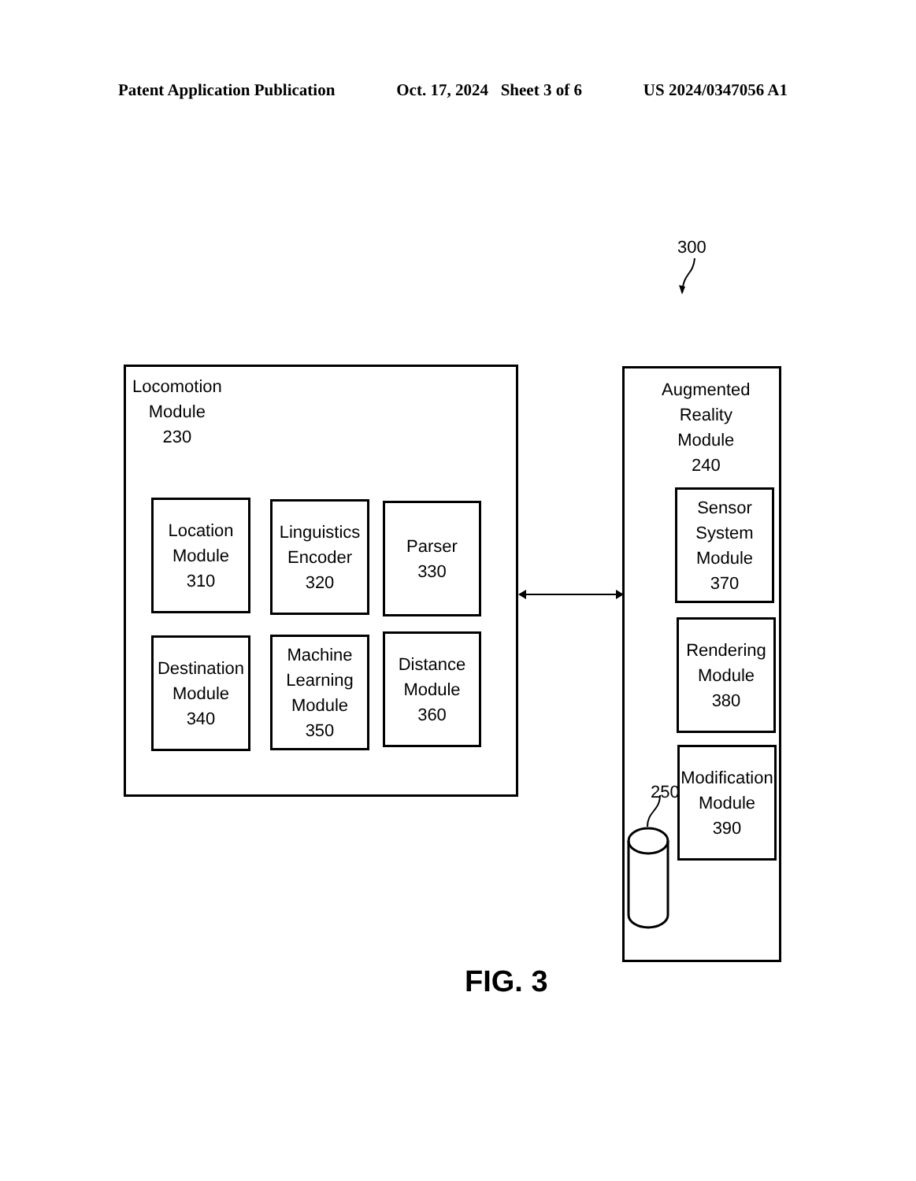Patent Application Publication Oct. 17, 2024 Sheet 3 of 6 US 2024/0347056 A1
300
Locomotion
Module
230
Location
Module
310
Linguistics
Encoder
320
Parser
330
Destination
Module
340
Machine
Learning
Module
350
Distance
Module
360
Augmented
Reality
Module
240
Sensor
System
Module
370
Rendering
Module
380
Modification
Module
390
250
FIG. 3